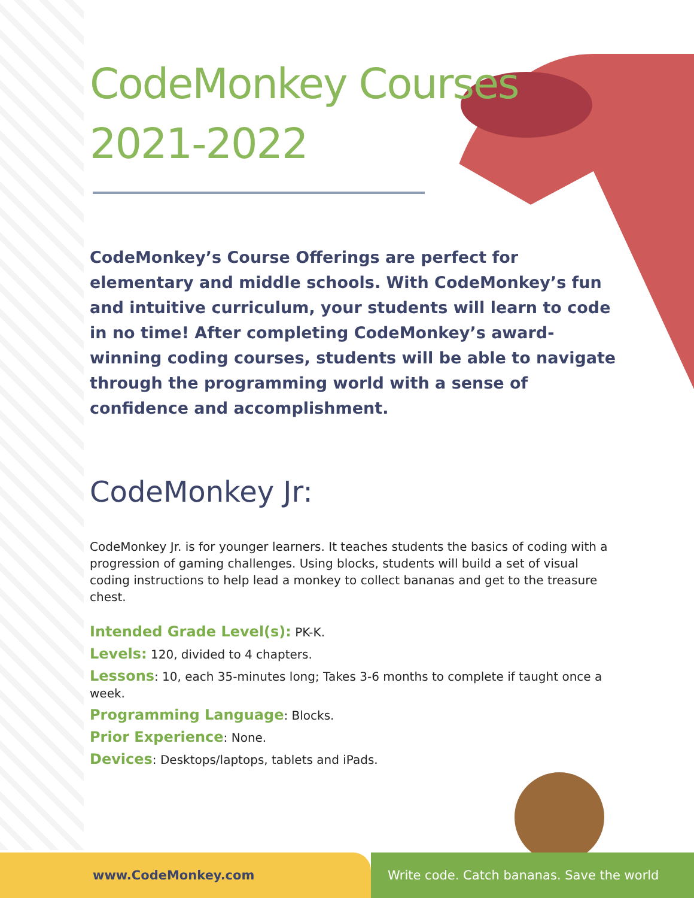CodeMonkey Courses
2021-2022
CodeMonkey’s Course Offerings are perfect for elementary and middle schools. With CodeMonkey’s fun and intuitive curriculum, your students will learn to code in no time! After completing CodeMonkey’s award-winning coding courses, students will be able to navigate through the programming world with a sense of confidence and accomplishment.
CodeMonkey Jr:
CodeMonkey Jr. is for younger learners. It teaches students the basics of coding with a progression of gaming challenges. Using blocks, students will build a set of visual coding instructions to help lead a monkey to collect bananas and get to the treasure chest.
Intended Grade Level(s): PK-K.
Levels: 120, divided to 4 chapters.
Lessons: 10, each 35-minutes long; Takes 3-6 months to complete if taught once a week.
Programming Language: Blocks.
Prior Experience: None.
Devices: Desktops/laptops, tablets and iPads.
www.CodeMonkey.com Write code. Catch bananas. Save the world